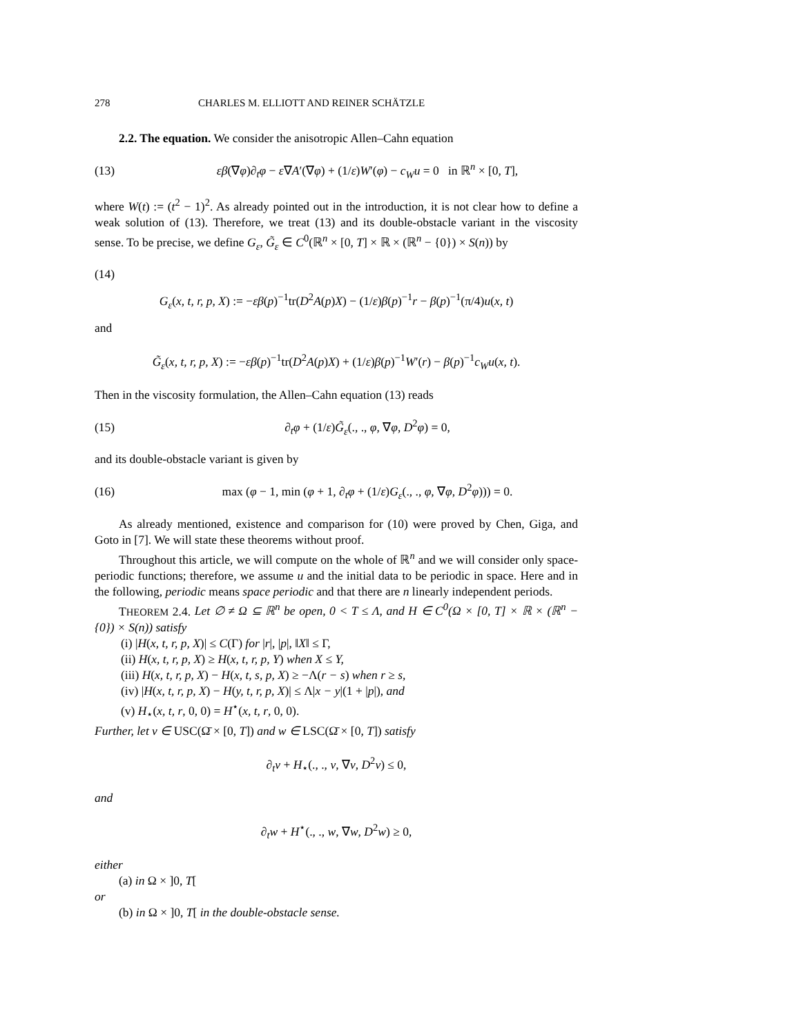278 CHARLES M. ELLIOTT AND REINER SCHÄTZLE
2.2. The equation. We consider the anisotropic Allen–Cahn equation
(13) εβ(∇φ)∂<sub>t</sub>φ − ε∇A′(∇φ) + (1/ε)W′(φ) − c<sub>W</sub>u = 0 in ℝ<sup>n</sup> × [0, T],
where W(t) := (t<sup>2</sup> − 1)<sup>2</sup>. As already pointed out in the introduction, it is not clear how to define a weak solution of (13). Therefore, we treat (13) and its double-obstacle variant in the viscosity sense. To be precise, we define G<sub>ε</sub>, G̃<sub>ε</sub> ∈ C<sup>0</sup>(ℝ<sup>n</sup> × [0, T] × ℝ × (ℝ<sup>n</sup> − {0}) × S(n)) by
(14)
G<sub>ε</sub>(x, t, r, p, X) := −εβ(p)<sup>−1</sup>tr(D<sup>2</sup>A(p)X) − (1/ε)β(p)<sup>−1</sup>r − β(p)<sup>−1</sup>(π/4)u(x, t)
and
G̃<sub>ε</sub>(x, t, r, p, X) := −εβ(p)<sup>−1</sup>tr(D<sup>2</sup>A(p)X) + (1/ε)β(p)<sup>−1</sup>W′(r) − β(p)<sup>−1</sup>c<sub>W</sub>u(x, t).
Then in the viscosity formulation, the Allen–Cahn equation (13) reads
(15) ∂<sub>t</sub>φ + (1/ε)G̃<sub>ε</sub>(., ., φ, ∇φ, D<sup>2</sup>φ) = 0,
and its double-obstacle variant is given by
(16) max (φ − 1, min (φ + 1, ∂<sub>t</sub>φ + (1/ε)G<sub>ε</sub>(., ., φ, ∇φ, D<sup>2</sup>φ))) = 0.
As already mentioned, existence and comparison for (10) were proved by Chen, Giga, and Goto in [7]. We will state these theorems without proof.
Throughout this article, we will compute on the whole of ℝ<sup>n</sup> and we will consider only space-periodic functions; therefore, we assume u and the initial data to be periodic in space. Here and in the following, periodic means space periodic and that there are n linearly independent periods.
THEOREM 2.4. Let ∅ ≠ Ω ⊆ ℝ<sup>n</sup> be open, 0 < T ≤ Λ, and H ∈ C<sup>0</sup>(Ω × [0, T] × ℝ × (ℝ<sup>n</sup> − {0}) × S(n)) satisfy
(i) |H(x, t, r, p, X)| ≤ C(Γ) for |r|, |p|, ‖X‖ ≤ Γ,
(ii) H(x, t, r, p, X) ≥ H(x, t, r, p, Y) when X ≤ Y,
(iii) H(x, t, r, p, X) − H(x, t, s, p, X) ≥ −Λ(r − s) when r ≥ s,
(iv) |H(x, t, r, p, X) − H(y, t, r, p, X)| ≤ Λ|x − y|(1 + |p|), and
(v) H<sub>⋆</sub>(x, t, r, 0, 0) = H<sup>⋆</sup>(x, t, r, 0, 0).
Further, let v ∈ USC(Ω̄ × [0, T]) and w ∈ LSC(Ω̄ × [0, T]) satisfy
∂<sub>t</sub>v + H<sub>⋆</sub>(., ., v, ∇v, D<sup>2</sup>v) ≤ 0,
and
∂<sub>t</sub>w + H<sup>⋆</sup>(., ., w, ∇w, D<sup>2</sup>w) ≥ 0,
either
(a) in Ω × ]0, T[
or
(b) in Ω × ]0, T[ in the double-obstacle sense.